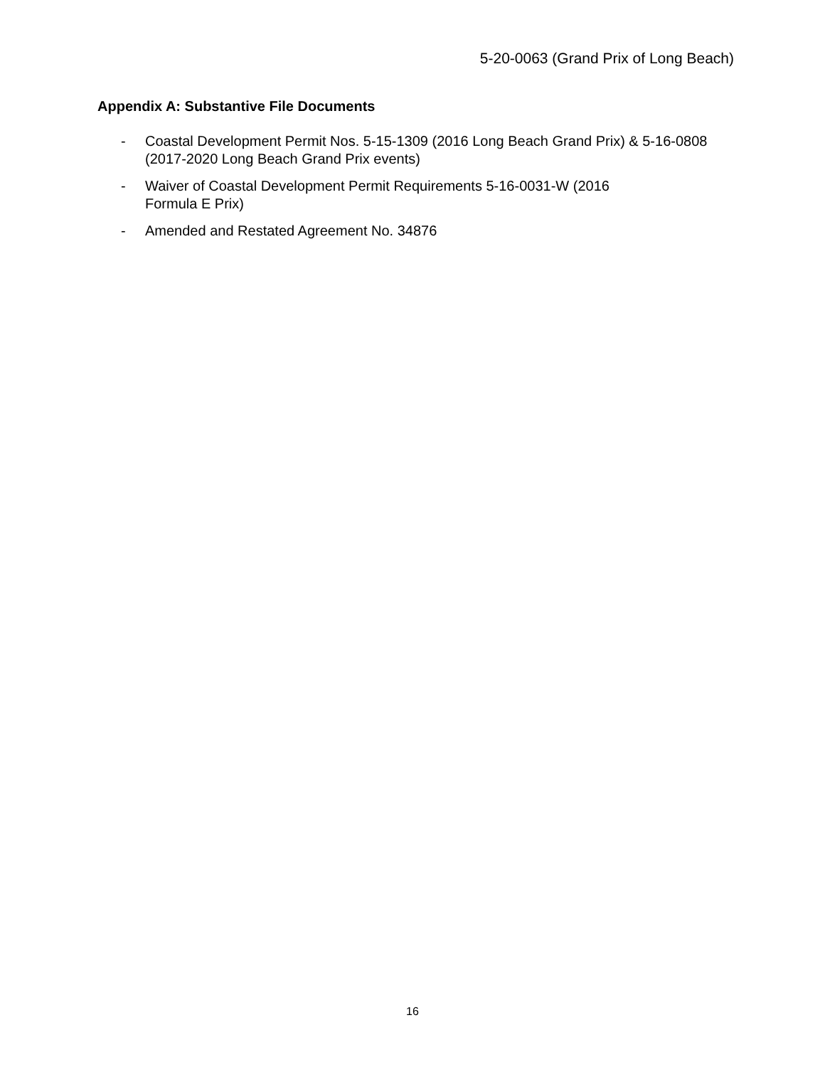5-20-0063 (Grand Prix of Long Beach)
Appendix A: Substantive File Documents
- Coastal Development Permit Nos. 5-15-1309 (2016 Long Beach Grand Prix) & 5-16-0808 (2017-2020 Long Beach Grand Prix events)
- Waiver of Coastal Development Permit Requirements 5-16-0031-W (2016
Formula E Prix)
- Amended and Restated Agreement No. 34876
16